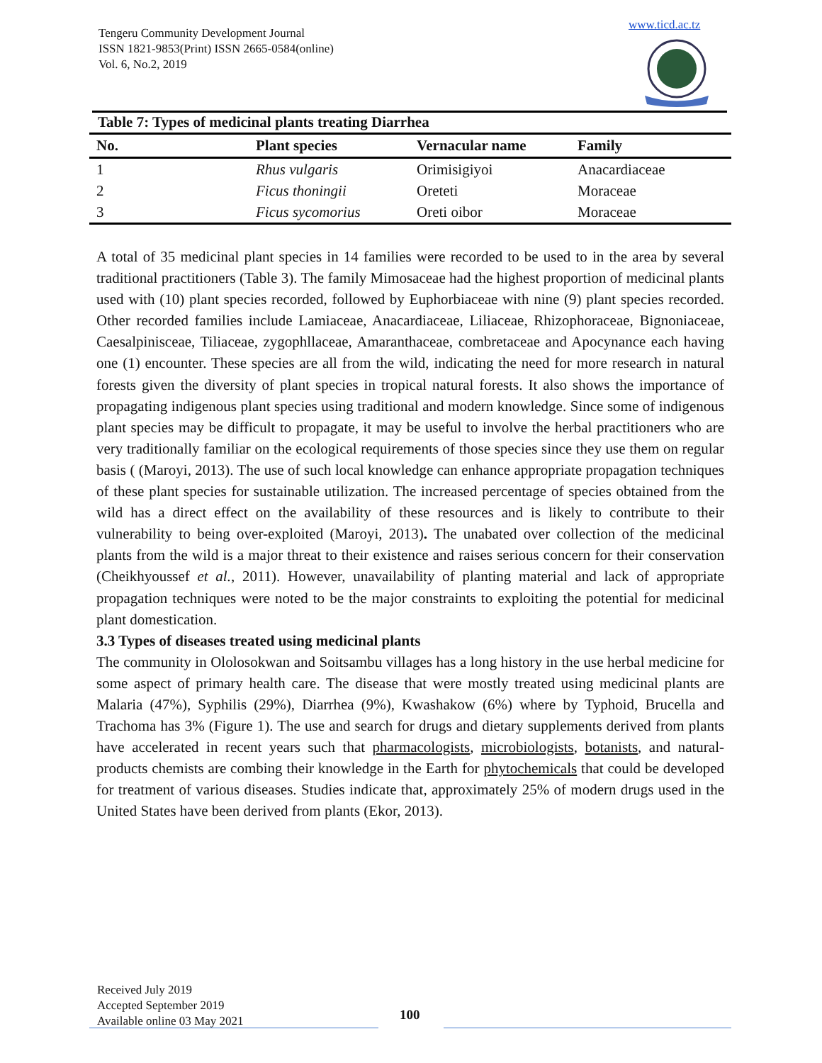Tengeru Community Development Journal
ISSN 1821-9853(Print) ISSN 2665-0584(online)
Vol. 6, No.2, 2019
www.ticd.ac.tz
Table 7: Types of medicinal plants treating Diarrhea
| No. | Plant species | Vernacular name | Family |
| --- | --- | --- | --- |
| 1 | Rhus vulgaris | Orimisigiyoi | Anacardiaceae |
| 2 | Ficus thoningii | Oreteti | Moraceae |
| 3 | Ficus sycomorius | Oreti oibor | Moraceae |
A total of 35 medicinal plant species in 14 families were recorded to be used to in the area by several traditional practitioners (Table 3). The family Mimosaceae had the highest proportion of medicinal plants used with (10) plant species recorded, followed by Euphorbiaceae with nine (9) plant species recorded. Other recorded families include Lamiaceae, Anacardiaceae, Liliaceae, Rhizophoraceae, Bignoniaceae, Caesalpinisceae, Tiliaceae, zygophllaceae, Amaranthaceae, combretaceae and Apocynance each having one (1) encounter. These species are all from the wild, indicating the need for more research in natural forests given the diversity of plant species in tropical natural forests. It also shows the importance of propagating indigenous plant species using traditional and modern knowledge. Since some of indigenous plant species may be difficult to propagate, it may be useful to involve the herbal practitioners who are very traditionally familiar on the ecological requirements of those species since they use them on regular basis ( (Maroyi, 2013). The use of such local knowledge can enhance appropriate propagation techniques of these plant species for sustainable utilization. The increased percentage of species obtained from the wild has a direct effect on the availability of these resources and is likely to contribute to their vulnerability to being over-exploited (Maroyi, 2013). The unabated over collection of the medicinal plants from the wild is a major threat to their existence and raises serious concern for their conservation (Cheikhyoussef et al., 2011). However, unavailability of planting material and lack of appropriate propagation techniques were noted to be the major constraints to exploiting the potential for medicinal plant domestication.
3.3 Types of diseases treated using medicinal plants
The community in Ololosokwan and Soitsambu villages has a long history in the use herbal medicine for some aspect of primary health care. The disease that were mostly treated using medicinal plants are Malaria (47%), Syphilis (29%), Diarrhea (9%), Kwashakow (6%) where by Typhoid, Brucella and Trachoma has 3% (Figure 1). The use and search for drugs and dietary supplements derived from plants have accelerated in recent years such that pharmacologists, microbiologists, botanists, and natural-products chemists are combing their knowledge in the Earth for phytochemicals that could be developed for treatment of various diseases. Studies indicate that, approximately 25% of modern drugs used in the United States have been derived from plants (Ekor, 2013).
Received July 2019
Accepted September 2019
Available online 03 May 2021
100